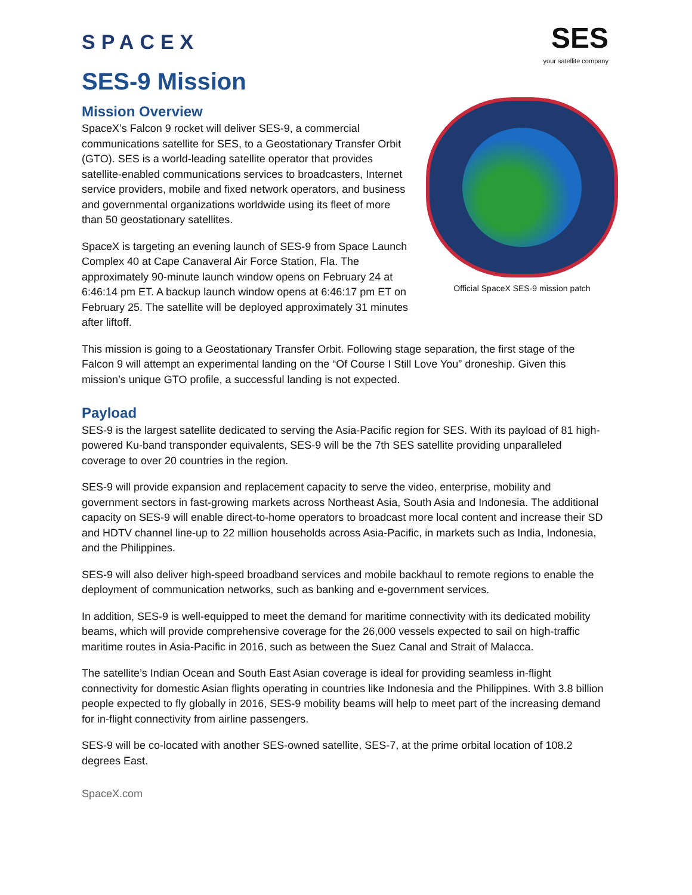SPACEX
SES
your satellite company
SES-9 Mission
Mission Overview
Official SpaceX SES-9 mission patch
SpaceX’s Falcon 9 rocket will deliver SES-9, a commercial communications satellite for SES, to a Geostationary Transfer Orbit (GTO). SES is a world-leading satellite operator that provides satellite-enabled communications services to broadcasters, Internet service providers, mobile and fixed network operators, and business and governmental organizations worldwide using its fleet of more than 50 geostationary satellites.
SpaceX is targeting an evening launch of SES-9 from Space Launch Complex 40 at Cape Canaveral Air Force Station, Fla. The approximately 90-minute launch window opens on February 24 at 6:46:14 pm ET. A backup launch window opens at 6:46:17 pm ET on February 25. The satellite will be deployed approximately 31 minutes after liftoff.
This mission is going to a Geostationary Transfer Orbit. Following stage separation, the first stage of the Falcon 9 will attempt an experimental landing on the “Of Course I Still Love You” droneship. Given this mission’s unique GTO profile, a successful landing is not expected.
Payload
SES-9 is the largest satellite dedicated to serving the Asia-Pacific region for SES. With its payload of 81 high-powered Ku-band transponder equivalents, SES-9 will be the 7th SES satellite providing unparalleled coverage to over 20 countries in the region.
SES-9 will provide expansion and replacement capacity to serve the video, enterprise, mobility and government sectors in fast-growing markets across Northeast Asia, South Asia and Indonesia. The additional capacity on SES-9 will enable direct-to-home operators to broadcast more local content and increase their SD and HDTV channel line-up to 22 million households across Asia-Pacific, in markets such as India, Indonesia, and the Philippines.
SES-9 will also deliver high-speed broadband services and mobile backhaul to remote regions to enable the deployment of communication networks, such as banking and e-government services.
In addition, SES-9 is well-equipped to meet the demand for maritime connectivity with its dedicated mobility beams, which will provide comprehensive coverage for the 26,000 vessels expected to sail on high-traffic maritime routes in Asia-Pacific in 2016, such as between the Suez Canal and Strait of Malacca.
The satellite’s Indian Ocean and South East Asian coverage is ideal for providing seamless in-flight connectivity for domestic Asian flights operating in countries like Indonesia and the Philippines. With 3.8 billion people expected to fly globally in 2016, SES-9 mobility beams will help to meet part of the increasing demand for in-flight connectivity from airline passengers.
SES-9 will be co-located with another SES-owned satellite, SES-7, at the prime orbital location of 108.2 degrees East.
SpaceX.com